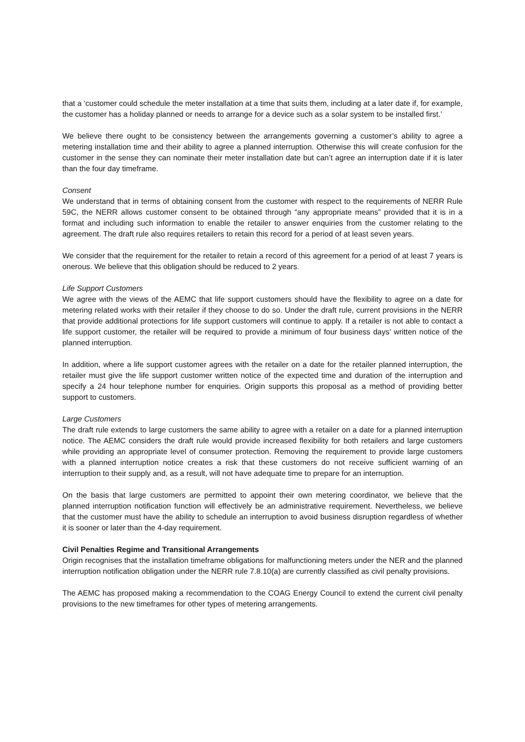that a ‘customer could schedule the meter installation at a time that suits them, including at a later date if, for example, the customer has a holiday planned or needs to arrange for a device such as a solar system to be installed first.’
We believe there ought to be consistency between the arrangements governing a customer’s ability to agree a metering installation time and their ability to agree a planned interruption. Otherwise this will create confusion for the customer in the sense they can nominate their meter installation date but can’t agree an interruption date if it is later than the four day timeframe.
Consent
We understand that in terms of obtaining consent from the customer with respect to the requirements of NERR Rule 59C, the NERR allows customer consent to be obtained through “any appropriate means” provided that it is in a format and including such information to enable the retailer to answer enquiries from the customer relating to the agreement. The draft rule also requires retailers to retain this record for a period of at least seven years.
We consider that the requirement for the retailer to retain a record of this agreement for a period of at least 7 years is onerous. We believe that this obligation should be reduced to 2 years.
Life Support Customers
We agree with the views of the AEMC that life support customers should have the flexibility to agree on a date for metering related works with their retailer if they choose to do so. Under the draft rule, current provisions in the NERR that provide additional protections for life support customers will continue to apply. If a retailer is not able to contact a life support customer, the retailer will be required to provide a minimum of four business days’ written notice of the planned interruption.
In addition, where a life support customer agrees with the retailer on a date for the retailer planned interruption, the retailer must give the life support customer written notice of the expected time and duration of the interruption and specify a 24 hour telephone number for enquiries. Origin supports this proposal as a method of providing better support to customers.
Large Customers
The draft rule extends to large customers the same ability to agree with a retailer on a date for a planned interruption notice. The AEMC considers the draft rule would provide increased flexibility for both retailers and large customers while providing an appropriate level of consumer protection. Removing the requirement to provide large customers with a planned interruption notice creates a risk that these customers do not receive sufficient warning of an interruption to their supply and, as a result, will not have adequate time to prepare for an interruption.
On the basis that large customers are permitted to appoint their own metering coordinator, we believe that the planned interruption notification function will effectively be an administrative requirement. Nevertheless, we believe that the customer must have the ability to schedule an interruption to avoid business disruption regardless of whether it is sooner or later than the 4-day requirement.
Civil Penalties Regime and Transitional Arrangements
Origin recognises that the installation timeframe obligations for malfunctioning meters under the NER and the planned interruption notification obligation under the NERR rule 7.8.10(a) are currently classified as civil penalty provisions.
The AEMC has proposed making a recommendation to the COAG Energy Council to extend the current civil penalty provisions to the new timeframes for other types of metering arrangements.